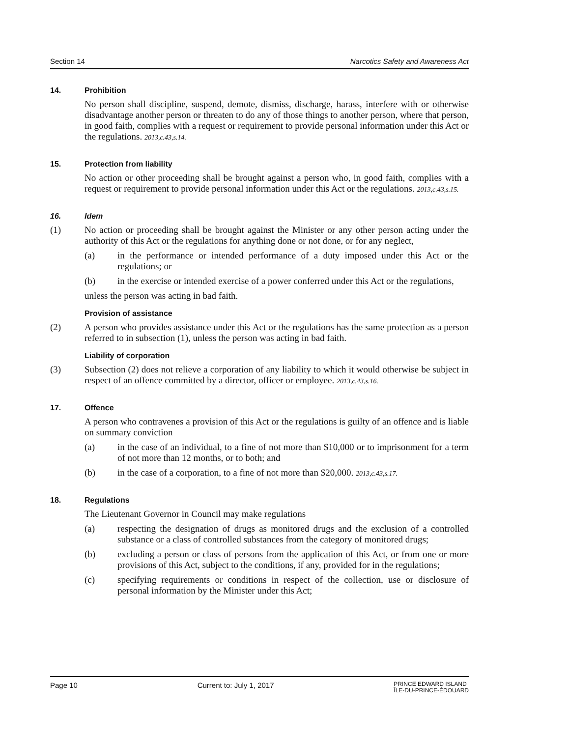Section 14 Narcotics Safety and Awareness Act
14. Prohibition
No person shall discipline, suspend, demote, dismiss, discharge, harass, interfere with or otherwise disadvantage another person or threaten to do any of those things to another person, where that person, in good faith, complies with a request or requirement to provide personal information under this Act or the regulations. 2013,c.43,s.14.
15. Protection from liability
No action or other proceeding shall be brought against a person who, in good faith, complies with a request or requirement to provide personal information under this Act or the regulations. 2013,c.43,s.15.
16. Idem
(1) No action or proceeding shall be brought against the Minister or any other person acting under the authority of this Act or the regulations for anything done or not done, or for any neglect,
(a) in the performance or intended performance of a duty imposed under this Act or the regulations; or
(b) in the exercise or intended exercise of a power conferred under this Act or the regulations,
unless the person was acting in bad faith.
Provision of assistance
(2) A person who provides assistance under this Act or the regulations has the same protection as a person referred to in subsection (1), unless the person was acting in bad faith.
Liability of corporation
(3) Subsection (2) does not relieve a corporation of any liability to which it would otherwise be subject in respect of an offence committed by a director, officer or employee. 2013,c.43,s.16.
17. Offence
A person who contravenes a provision of this Act or the regulations is guilty of an offence and is liable on summary conviction
(a) in the case of an individual, to a fine of not more than $10,000 or to imprisonment for a term of not more than 12 months, or to both; and
(b) in the case of a corporation, to a fine of not more than $20,000. 2013,c.43,s.17.
18. Regulations
The Lieutenant Governor in Council may make regulations
(a) respecting the designation of drugs as monitored drugs and the exclusion of a controlled substance or a class of controlled substances from the category of monitored drugs;
(b) excluding a person or class of persons from the application of this Act, or from one or more provisions of this Act, subject to the conditions, if any, provided for in the regulations;
(c) specifying requirements or conditions in respect of the collection, use or disclosure of personal information by the Minister under this Act;
Page 10 Current to: July 1, 2017 PRINCE EDWARD ISLAND
ÎLE-DU-PRINCE-ÉDOUARD